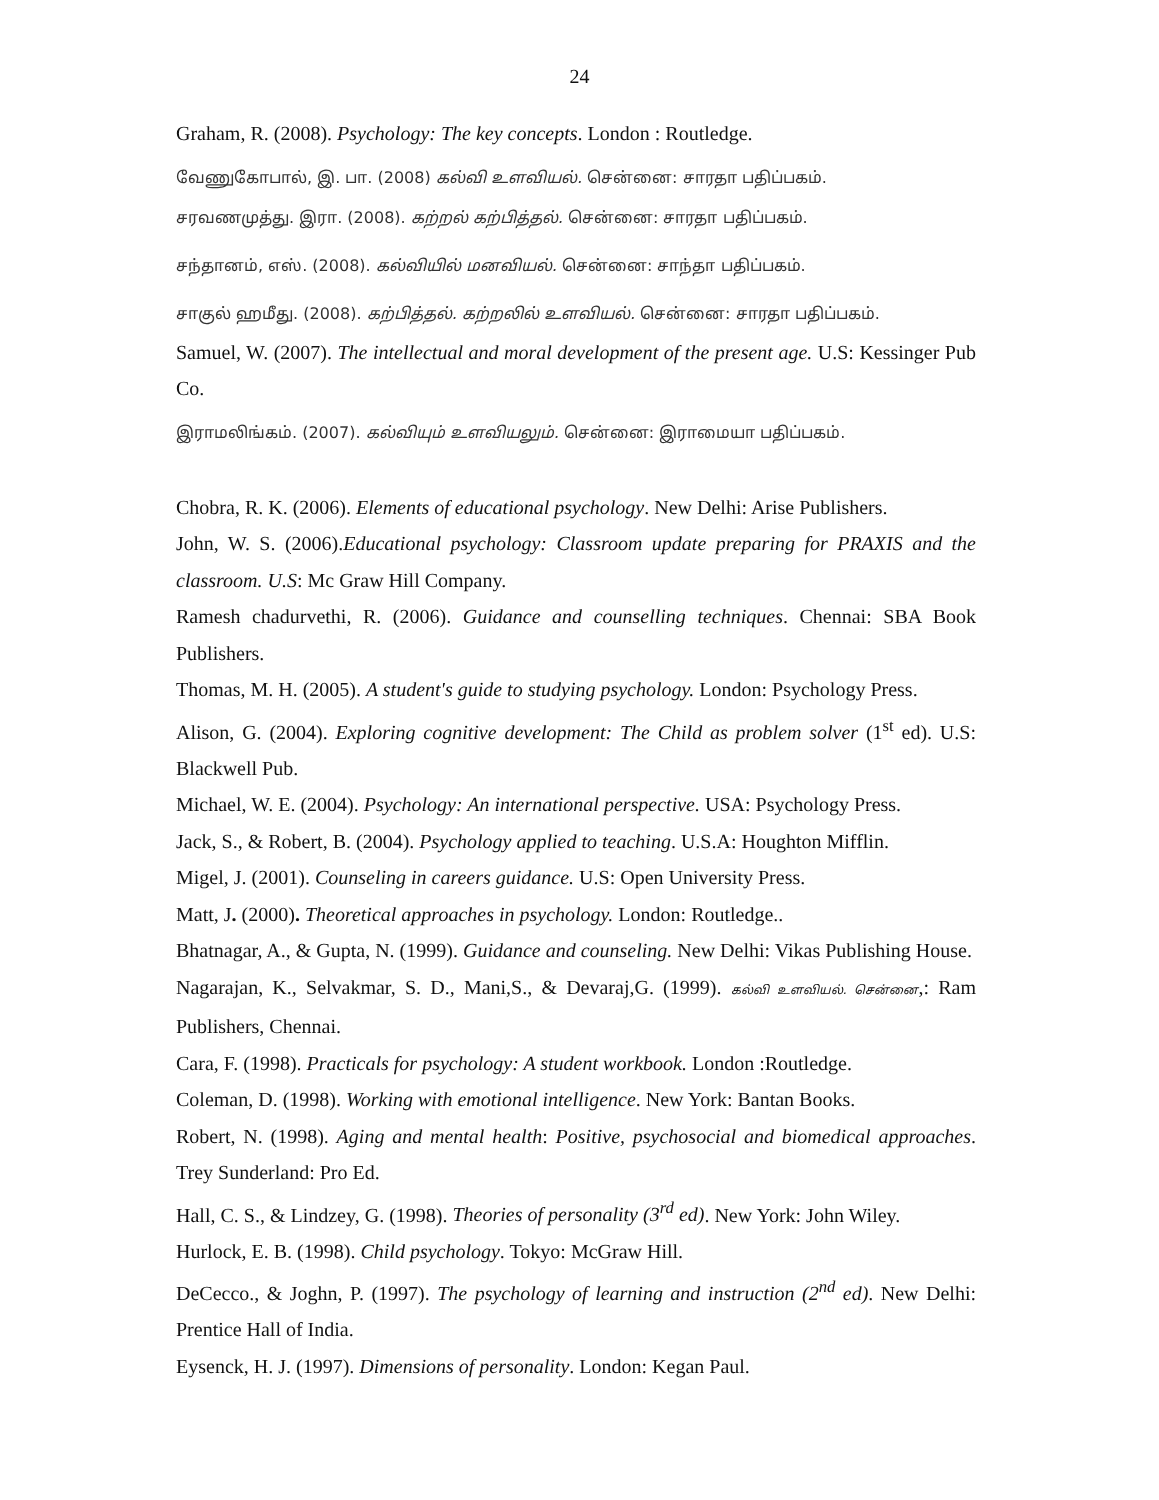24
Graham, R. (2008). Psychology: The key concepts. London : Routledge.
வேணுகோபால், இ. பா. (2008) கல்வி உளவியல். சென்னை: சாரதா பதிப்பகம்.
சரவணமுத்து. இரா. (2008). கற்றல் கற்பித்தல். சென்னை: சாரதா பதிப்பகம்.
சந்தானம், எஸ். (2008). கல்வியில் மனவியல். சென்னை: சாந்தா பதிப்பகம்.
சாகுல் ஹமீது. (2008). கற்பித்தல். கற்றலில் உளவியல். சென்னை: சாரதா பதிப்பகம்.
Samuel, W. (2007). The intellectual and moral development of the present age. U.S: Kessinger Pub Co.
இராமலிங்கம். (2007). கல்வியும் உளவியலும். சென்னை: இராமையா பதிப்பகம்.
Chobra, R. K. (2006). Elements of educational psychology. New Delhi: Arise Publishers.
John, W. S. (2006).Educational psychology: Classroom update preparing for PRAXIS and the classroom. U.S: Mc Graw Hill Company.
Ramesh chadurvethi, R. (2006). Guidance and counselling techniques. Chennai: SBA Book Publishers.
Thomas, M. H. (2005). A student's guide to studying psychology. London: Psychology Press.
Alison, G. (2004). Exploring cognitive development: The Child as problem solver (1<sup>st</sup> ed). U.S: Blackwell Pub.
Michael, W. E. (2004). Psychology: An international perspective. USA: Psychology Press.
Jack, S., & Robert, B. (2004). Psychology applied to teaching. U.S.A: Houghton Mifflin.
Migel, J. (2001). Counseling in careers guidance. U.S: Open University Press.
Matt, J. (2000). Theoretical approaches in psychology. London: Routledge..
Bhatnagar, A., & Gupta, N. (1999). Guidance and counseling. New Delhi: Vikas Publishing House.
Nagarajan, K., Selvakmar, S. D., Mani,S., & Devaraj,G. (1999). கல்வி உளவியல். சென்னை,: Ram Publishers, Chennai.
Cara, F. (1998). Practicals for psychology: A student workbook. London :Routledge.
Coleman, D. (1998). Working with emotional intelligence. New York: Bantan Books.
Robert, N. (1998). Aging and mental health: Positive, psychosocial and biomedical approaches. Trey Sunderland: Pro Ed.
Hall, C. S., & Lindzey, G. (1998). Theories of personality (3<sup>rd</sup> ed). New York: John Wiley.
Hurlock, E. B. (1998). Child psychology. Tokyo: McGraw Hill.
DeCecco., & Joghn, P. (1997). The psychology of learning and instruction (2<sup>nd</sup> ed). New Delhi: Prentice Hall of India.
Eysenck, H. J. (1997). Dimensions of personality. London: Kegan Paul.